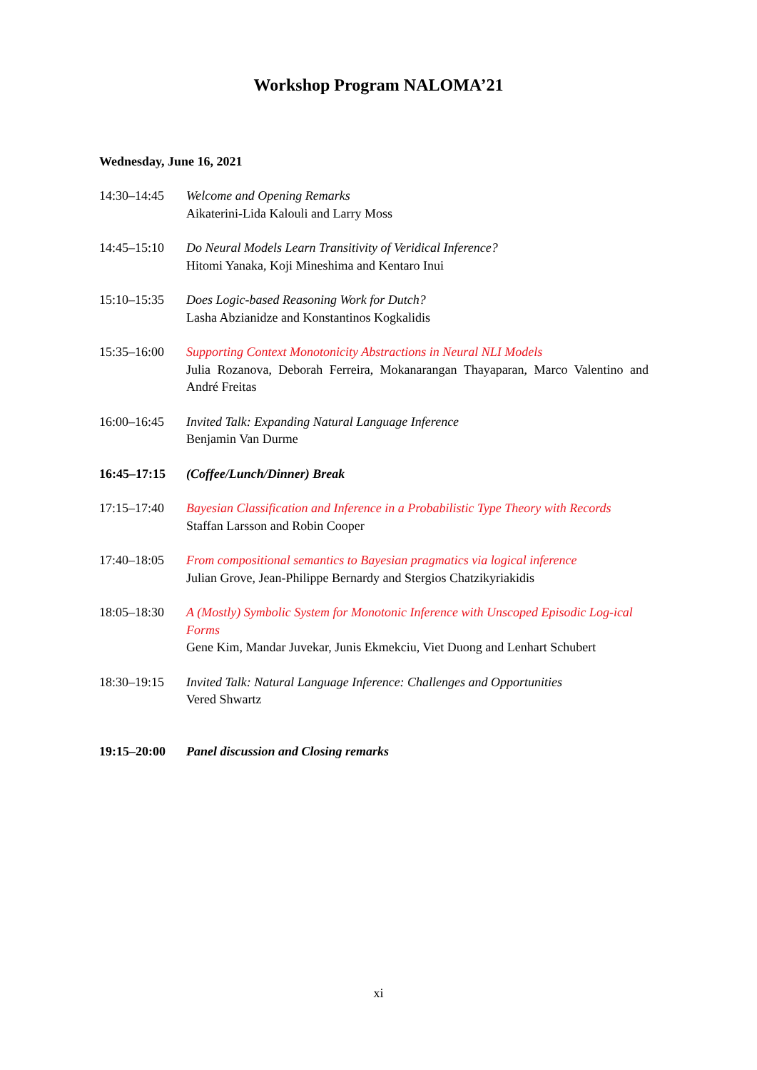Workshop Program NALOMA’21
Wednesday, June 16, 2021
| 14:30–14:45 | Welcome and Opening Remarks Aikaterini-Lida Kalouli and Larry Moss |
| 14:45–15:10 | Do Neural Models Learn Transitivity of Veridical Inference? Hitomi Yanaka, Koji Mineshima and Kentaro Inui |
| 15:10–15:35 | Does Logic-based Reasoning Work for Dutch? Lasha Abzianidze and Konstantinos Kogkalidis |
| 15:35–16:00 | Supporting Context Monotonicity Abstractions in Neural NLI Models Julia Rozanova, Deborah Ferreira, Mokanarangan Thayaparan, Marco Valentino and André Freitas |
| 16:00–16:45 | Invited Talk: Expanding Natural Language Inference Benjamin Van Durme |
| 16:45–17:15 | (Coffee/Lunch/Dinner) Break |
| 17:15–17:40 | Bayesian Classification and Inference in a Probabilistic Type Theory with Records Staffan Larsson and Robin Cooper |
| 17:40–18:05 | From compositional semantics to Bayesian pragmatics via logical inference Julian Grove, Jean-Philippe Bernardy and Stergios Chatzikyriakidis |
| 18:05–18:30 | A (Mostly) Symbolic System for Monotonic Inference with Unscoped Episodic Log-ical Forms Gene Kim, Mandar Juvekar, Junis Ekmekciu, Viet Duong and Lenhart Schubert |
| 18:30–19:15 | Invited Talk: Natural Language Inference: Challenges and Opportunities Vered Shwartz |
| 19:15–20:00 | Panel discussion and Closing remarks |
xi